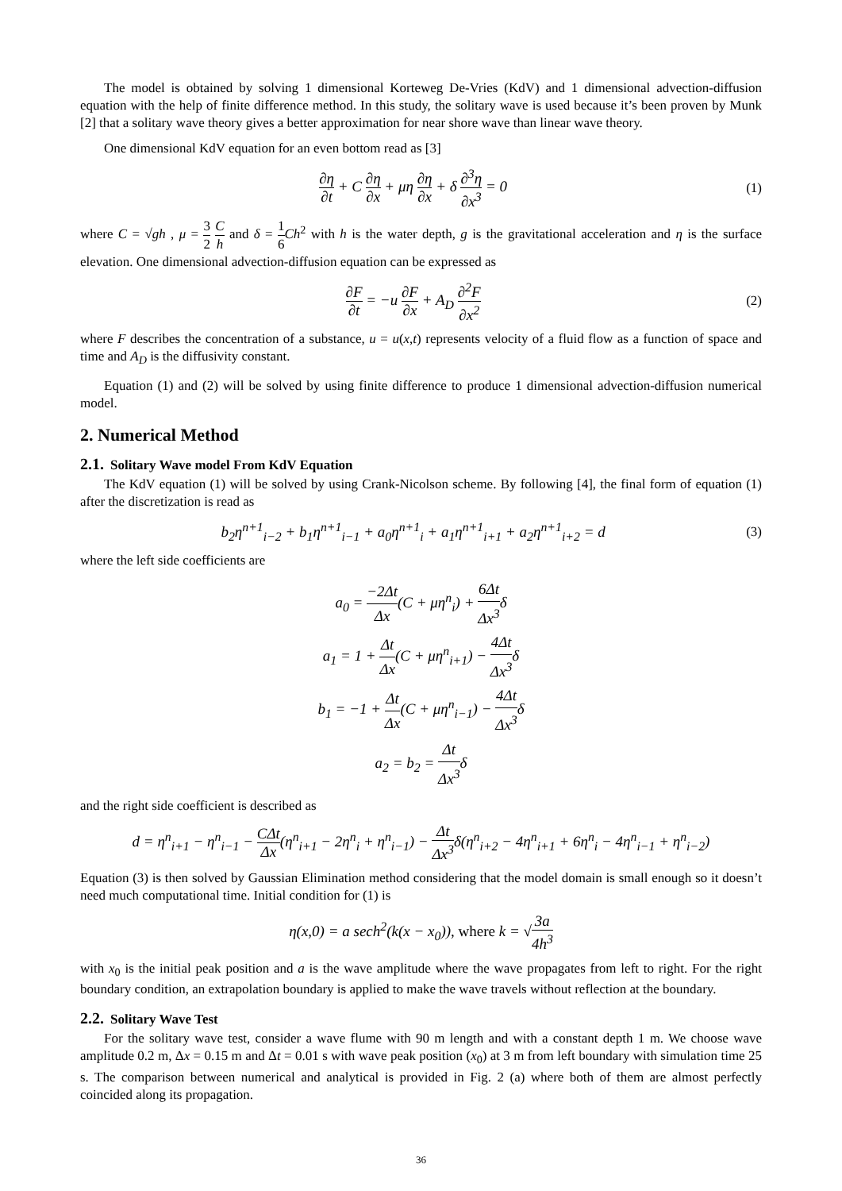The model is obtained by solving 1 dimensional Korteweg De-Vries (KdV) and 1 dimensional advection-diffusion equation with the help of finite difference method. In this study, the solitary wave is used because it’s been proven by Munk [2] that a solitary wave theory gives a better approximation for near shore wave than linear wave theory.
One dimensional KdV equation for an even bottom read as [3]
∂η ∂t + C ∂η ∂x + μη ∂η ∂x + δ ∂<sup>3</sup>η ∂x<sup>3</sup> = 0 (1)
where C = √gh , μ = 3 2 C h and δ = 1 6 Ch<sup>2</sup> with h is the water depth, g is the gravitational acceleration and η is the surface elevation. One dimensional advection-diffusion equation can be expressed as
∂F ∂t = −u ∂F ∂x + A<sub>D</sub> ∂<sup>2</sup>F ∂x<sup>2</sup> (2)
where F describes the concentration of a substance, u = u(x,t) represents velocity of a fluid flow as a function of space and time and A<sub>D</sub> is the diffusivity constant.
Equation (1) and (2) will be solved by using finite difference to produce 1 dimensional advection-diffusion numerical model.
2. Numerical Method
2.1. Solitary Wave model From KdV Equation
The KdV equation (1) will be solved by using Crank-Nicolson scheme. By following [4], the final form of equation (1) after the discretization is read as
b<sub>2</sub>η<sup>n+1</sup><sub>i−2</sub> + b<sub>1</sub>η<sup>n+1</sup><sub>i−1</sub> + a<sub>0</sub>η<sup>n+1</sup><sub>i</sub> + a<sub>1</sub>η<sup>n+1</sup><sub>i+1</sub> + a<sub>2</sub>η<sup>n+1</sup><sub>i+2</sub> = d (3)
where the left side coefficients are
a<sub>0</sub> = −2Δt Δx(C + μη<sup>n</sup><sub>i</sub>) + 6Δt Δx<sup>3</sup>δ
a<sub>1</sub> = 1 + Δt Δx(C + μη<sup>n</sup><sub>i+1</sub>) − 4Δt Δx<sup>3</sup>δ
b<sub>1</sub> = −1 + Δt Δx(C + μη<sup>n</sup><sub>i−1</sub>) − 4Δt Δx<sup>3</sup>δ
a<sub>2</sub> = b<sub>2</sub> = Δt Δx<sup>3</sup>δ
and the right side coefficient is described as
d = η<sup>n</sup><sub>i+1</sub> − η<sup>n</sup><sub>i−1</sub> − CΔt Δx(η<sup>n</sup><sub>i+1</sub> − 2η<sup>n</sup><sub>i</sub> + η<sup>n</sup><sub>i−1</sub>) − Δt Δx<sup>3</sup>δ(η<sup>n</sup><sub>i+2</sub> − 4η<sup>n</sup><sub>i+1</sub> + 6η<sup>n</sup><sub>i</sub> − 4η<sup>n</sup><sub>i−1</sub> + η<sup>n</sup><sub>i−2</sub>)
Equation (3) is then solved by Gaussian Elimination method considering that the model domain is small enough so it doesn’t need much computational time. Initial condition for (1) is
η(x,0) = a sech<sup>2</sup>(k(x − x<sub>0</sub>)), where k = √3a 4h<sup>3</sup>
with x<sub>0</sub> is the initial peak position and a is the wave amplitude where the wave propagates from left to right. For the right boundary condition, an extrapolation boundary is applied to make the wave travels without reflection at the boundary.
2.2. Solitary Wave Test
For the solitary wave test, consider a wave flume with 90 m length and with a constant depth 1 m. We choose wave amplitude 0.2 m, Δx = 0.15 m and Δt = 0.01 s with wave peak position (x<sub>0</sub>) at 3 m from left boundary with simulation time 25 s. The comparison between numerical and analytical is provided in Fig. 2 (a) where both of them are almost perfectly coincided along its propagation.
36